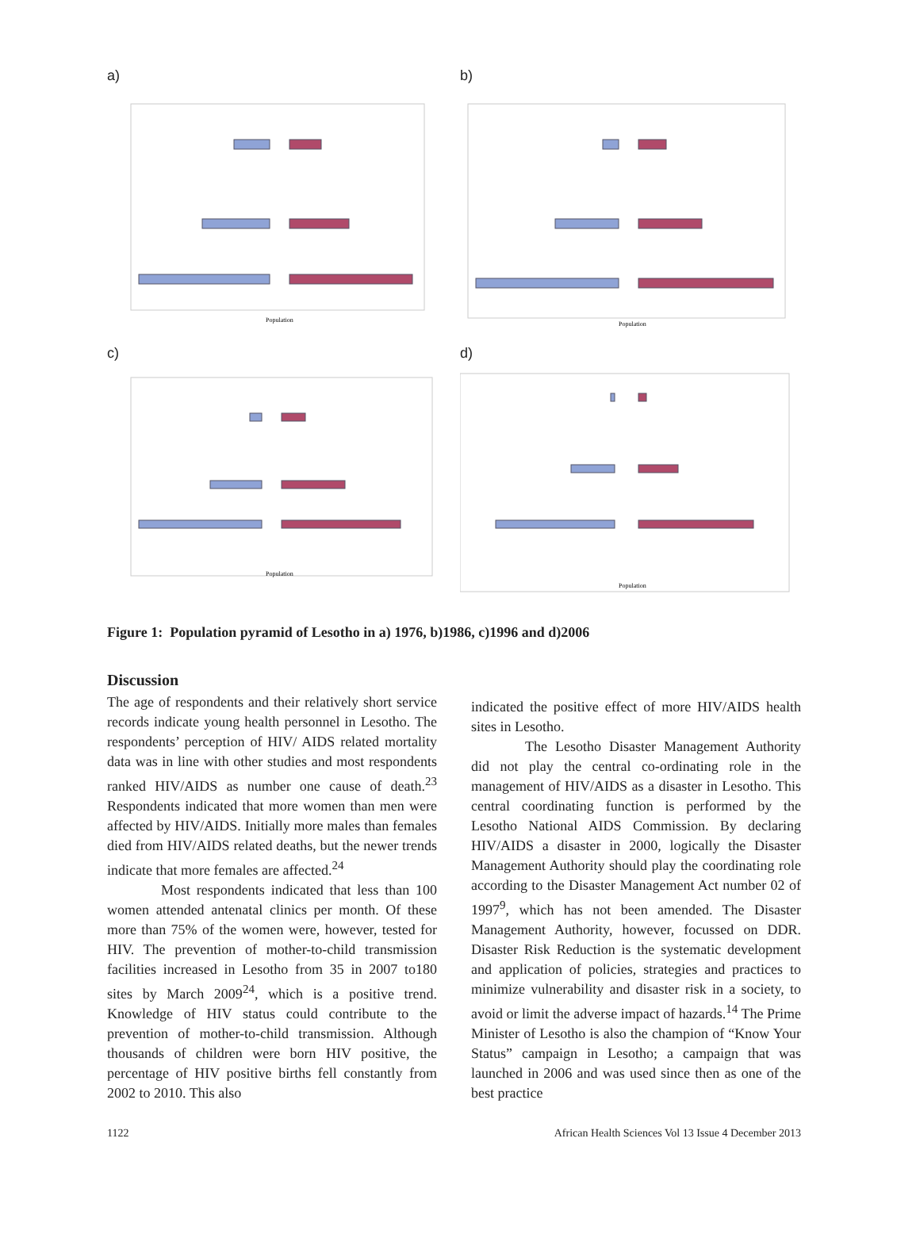a)
Population
b)
Population
c)
Population
d)
Population
Figure 1: Population pyramid of Lesotho in a) 1976, b)1986, c)1996 and d)2006
Discussion
The age of respondents and their relatively short service records indicate young health personnel in Lesotho. The respondents’ perception of HIV/ AIDS related mortality data was in line with other studies and most respondents ranked HIV/AIDS as number one cause of death.<sup>23</sup> Respondents indicated that more women than men were affected by HIV/AIDS. Initially more males than females died from HIV/AIDS related deaths, but the newer trends indicate that more females are affected.<sup>24</sup>
Most respondents indicated that less than 100 women attended antenatal clinics per month. Of these more than 75% of the women were, however, tested for HIV. The prevention of mother-to-child transmission facilities increased in Lesotho from 35 in 2007 to180 sites by March 2009<sup>24</sup>, which is a positive trend. Knowledge of HIV status could contribute to the prevention of mother-to-child transmission. Although thousands of children were born HIV positive, the percentage of HIV positive births fell constantly from 2002 to 2010. This also
indicated the positive effect of more HIV/AIDS health sites in Lesotho.
The Lesotho Disaster Management Authority did not play the central co-ordinating role in the management of HIV/AIDS as a disaster in Lesotho. This central coordinating function is performed by the Lesotho National AIDS Commission. By declaring HIV/AIDS a disaster in 2000, logically the Disaster Management Authority should play the coordinating role according to the Disaster Management Act number 02 of 1997<sup>9</sup>, which has not been amended. The Disaster Management Authority, however, focussed on DDR. Disaster Risk Reduction is the systematic development and application of policies, strategies and practices to minimize vulnerability and disaster risk in a society, to avoid or limit the adverse impact of hazards.<sup>14</sup> The Prime Minister of Lesotho is also the champion of “Know Your Status” campaign in Lesotho; a campaign that was launched in 2006 and was used since then as one of the best practice
1122 African Health Sciences Vol 13 Issue 4 December 2013